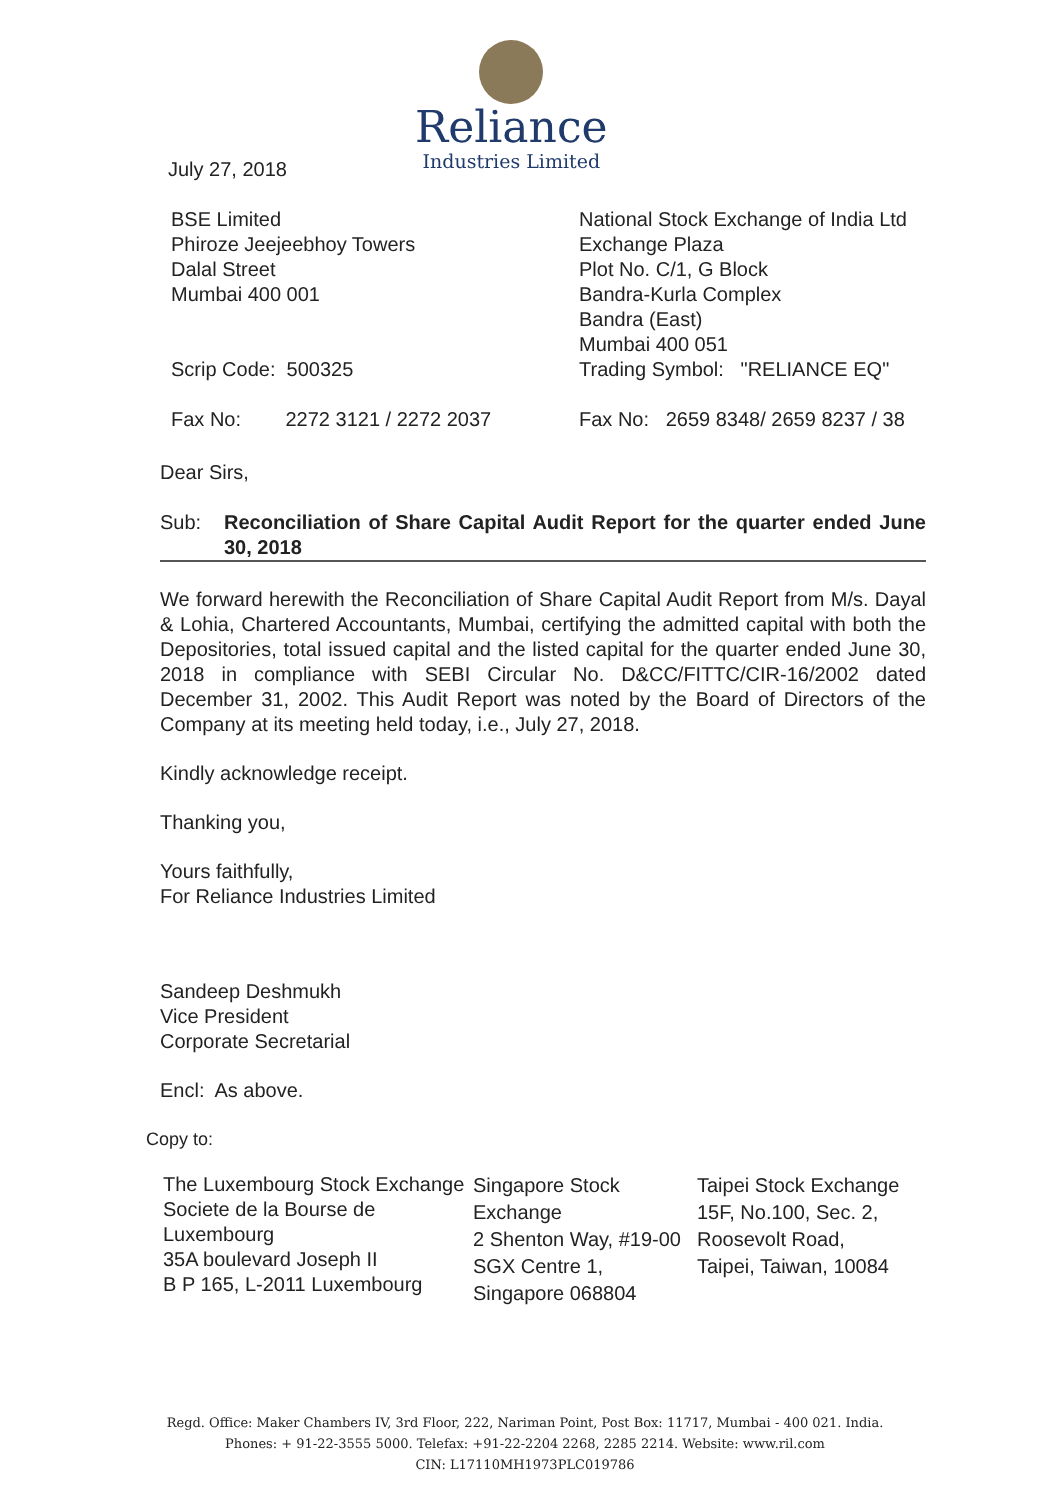Reliance
Industries Limited
July 27, 2018
BSE Limited
Phiroze Jeejeebhoy Towers
Dalal Street
Mumbai 400 001
Scrip Code: 500325
Fax No: 2272 3121 / 2272 2037
National Stock Exchange of India Ltd
Exchange Plaza
Plot No. C/1, G Block
Bandra-Kurla Complex
Bandra (East)
Mumbai 400 051
Trading Symbol: "RELIANCE EQ"
Fax No: 2659 8348/ 2659 8237 / 38
Dear Sirs,
Sub: Reconciliation of Share Capital Audit Report for the quarter ended June 30, 2018
We forward herewith the Reconciliation of Share Capital Audit Report from M/s. Dayal & Lohia, Chartered Accountants, Mumbai, certifying the admitted capital with both the Depositories, total issued capital and the listed capital for the quarter ended June 30, 2018 in compliance with SEBI Circular No. D&CC/FITTC/CIR-16/2002 dated December 31, 2002. This Audit Report was noted by the Board of Directors of the Company at its meeting held today, i.e., July 27, 2018.
Kindly acknowledge receipt.
Thanking you,
Yours faithfully,
For Reliance Industries Limited
Sandeep Deshmukh
Vice President
Corporate Secretarial
Encl: As above.
Copy to:
The Luxembourg Stock Exchange
Societe de la Bourse de Luxembourg
35A boulevard Joseph II
B P 165, L-2011 Luxembourg
Singapore Stock Exchange
2 Shenton Way, #19-00 SGX Centre 1,
Singapore 068804
Taipei Stock Exchange
15F, No.100, Sec. 2, Roosevolt Road,
Taipei, Taiwan, 10084
Regd. Office: Maker Chambers IV, 3rd Floor, 222, Nariman Point, Post Box: 11717, Mumbai - 400 021. India.
Phones: + 91-22-3555 5000. Telefax: +91-22-2204 2268, 2285 2214. Website: www.ril.com
CIN: L17110MH1973PLC019786